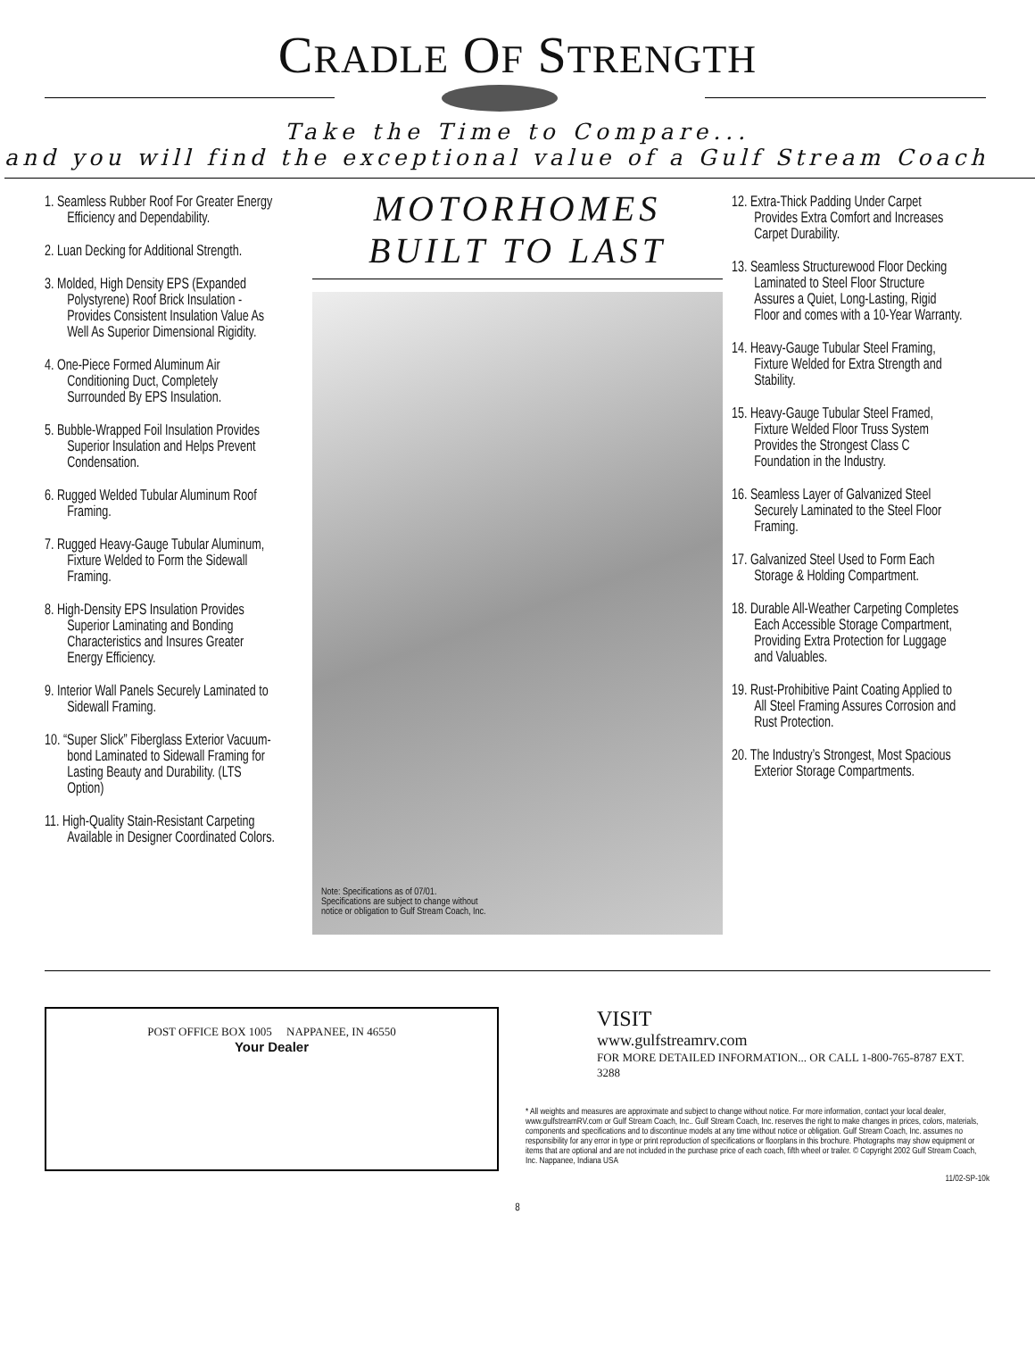CRADLE OF STRENGTH
Take the Time to Compare...
and you will find the exceptional value of a Gulf Stream Coach
1. Seamless Rubber Roof For Greater Energy Efficiency and Dependability.
2. Luan Decking for Additional Strength.
3. Molded, High Density EPS (Expanded Polystyrene) Roof Brick Insulation - Provides Consistent Insulation Value As Well As Superior Dimensional Rigidity.
4. One-Piece Formed Aluminum Air Conditioning Duct, Completely Surrounded By EPS Insulation.
5. Bubble-Wrapped Foil Insulation Provides Superior Insulation and Helps Prevent Condensation.
6. Rugged Welded Tubular Aluminum Roof Framing.
7. Rugged Heavy-Gauge Tubular Aluminum, Fixture Welded to Form the Sidewall Framing.
8. High-Density EPS Insulation Provides Superior Laminating and Bonding Characteristics and Insures Greater Energy Efficiency.
9. Interior Wall Panels Securely Laminated to Sidewall Framing.
10. “Super Slick” Fiberglass Exterior Vacuum-bond Laminated to Sidewall Framing for Lasting Beauty and Durability. (LTS Option)
11. High-Quality Stain-Resistant Carpeting Available in Designer Coordinated Colors.
MOTORHOMES
BUILT TO LAST
Note: Specifications as of 07/01.
Specifications are subject to change without
notice or obligation to Gulf Stream Coach, Inc.
12. Extra-Thick Padding Under Carpet Provides Extra Comfort and Increases Carpet Durability.
13. Seamless Structurewood Floor Decking Laminated to Steel Floor Structure Assures a Quiet, Long-Lasting, Rigid Floor and comes with a 10-Year Warranty.
14. Heavy-Gauge Tubular Steel Framing, Fixture Welded for Extra Strength and Stability.
15. Heavy-Gauge Tubular Steel Framed, Fixture Welded Floor Truss System Provides the Strongest Class C Foundation in the Industry.
16. Seamless Layer of Galvanized Steel Securely Laminated to the Steel Floor Framing.
17. Galvanized Steel Used to Form Each Storage & Holding Compartment.
18. Durable All-Weather Carpeting Completes Each Accessible Storage Compartment, Providing Extra Protection for Luggage and Valuables.
19. Rust-Prohibitive Paint Coating Applied to All Steel Framing Assures Corrosion and Rust Protection.
20. The Industry’s Strongest, Most Spacious Exterior Storage Compartments.
POST OFFICE BOX 1005 NAPPANEE, IN 46550
Your Dealer
VISIT
www.gulfstreamrv.com
FOR MORE DETAILED INFORMATION... OR CALL 1-800-765-8787 EXT. 3288
* All weights and measures are approximate and subject to change without notice. For more information, contact your local dealer, www.gulfstreamRV.com or Gulf Stream Coach, Inc.. Gulf Stream Coach, Inc. reserves the right to make changes in prices, colors, materials, components and specifications and to discontinue models at any time without notice or obligation. Gulf Stream Coach, Inc. assumes no responsibility for any error in type or print reproduction of specifications or floorplans in this brochure. Photographs may show equipment or items that are optional and are not included in the purchase price of each coach, fifth wheel or trailer. © Copyright 2002 Gulf Stream Coach, Inc. Nappanee, Indiana USA
11/02-SP-10k
8